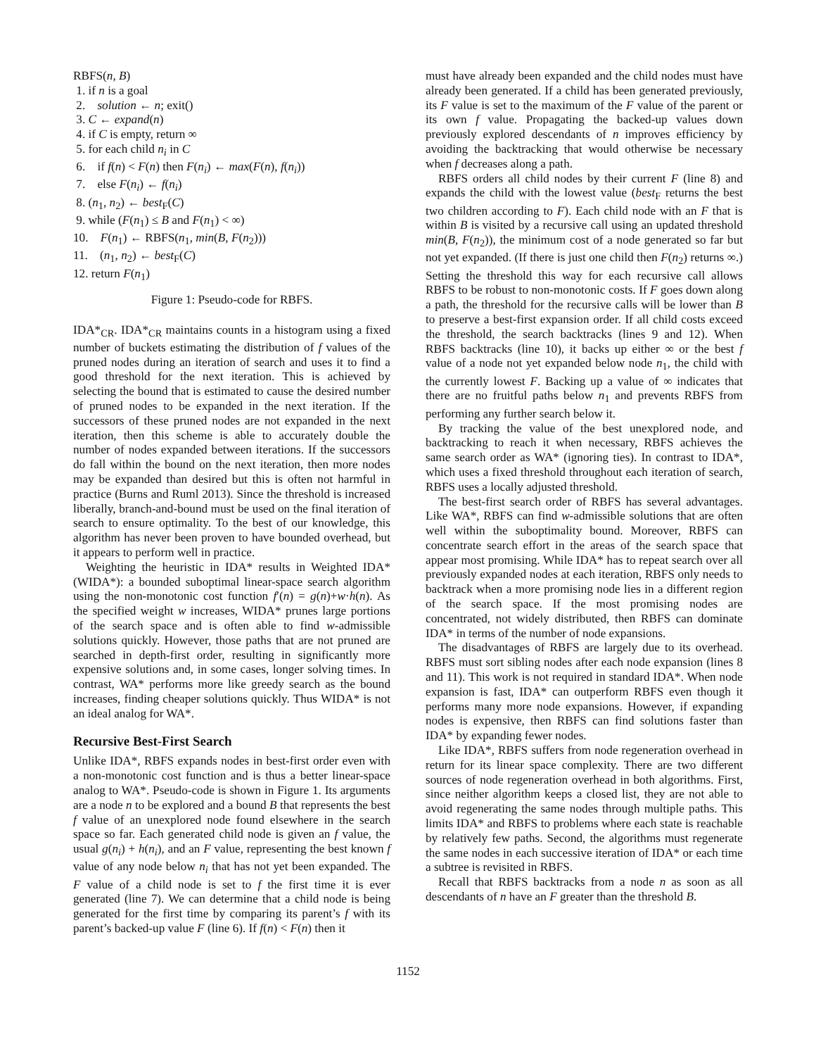RBFS(n, B)
1. if n is a goal
2. solution ← n; exit()
3. C ← expand(n)
4. if C is empty, return ∞
5. for each child n<sub>i</sub> in C
6. if f(n) < F(n) then F(n<sub>i</sub>) ← max(F(n), f(n<sub>i</sub>))
7. else F(n<sub>i</sub>) ← f(n<sub>i</sub>)
8. (n<sub>1</sub>, n<sub>2</sub>) ← best<sub>F</sub>(C)
9. while (F(n<sub>1</sub>) ≤ B and F(n<sub>1</sub>) < ∞)
10. F(n<sub>1</sub>) ← RBFS(n<sub>1</sub>, min(B, F(n<sub>2</sub>)))
11. (n<sub>1</sub>, n<sub>2</sub>) ← best<sub>F</sub>(C)
12. return F(n<sub>1</sub>)
Figure 1: Pseudo-code for RBFS.
IDA*<sub>CR</sub>. IDA*<sub>CR</sub> maintains counts in a histogram using a fixed number of buckets estimating the distribution of f values of the pruned nodes during an iteration of search and uses it to find a good threshold for the next iteration. This is achieved by selecting the bound that is estimated to cause the desired number of pruned nodes to be expanded in the next iteration. If the successors of these pruned nodes are not expanded in the next iteration, then this scheme is able to accurately double the number of nodes expanded between iterations. If the successors do fall within the bound on the next iteration, then more nodes may be expanded than desired but this is often not harmful in practice (Burns and Ruml 2013). Since the threshold is increased liberally, branch-and-bound must be used on the final iteration of search to ensure optimality. To the best of our knowledge, this algorithm has never been proven to have bounded overhead, but it appears to perform well in practice.
Weighting the heuristic in IDA* results in Weighted IDA* (WIDA*): a bounded suboptimal linear-space search algorithm using the non-monotonic cost function f′(n) = g(n)+w·h(n). As the specified weight w increases, WIDA* prunes large portions of the search space and is often able to find w-admissible solutions quickly. However, those paths that are not pruned are searched in depth-first order, resulting in significantly more expensive solutions and, in some cases, longer solving times. In contrast, WA* performs more like greedy search as the bound increases, finding cheaper solutions quickly. Thus WIDA* is not an ideal analog for WA*.
Recursive Best-First Search
Unlike IDA*, RBFS expands nodes in best-first order even with a non-monotonic cost function and is thus a better linear-space analog to WA*. Pseudo-code is shown in Figure 1. Its arguments are a node n to be explored and a bound B that represents the best f value of an unexplored node found elsewhere in the search space so far. Each generated child node is given an f value, the usual g(n<sub>i</sub>) + h(n<sub>i</sub>), and an F value, representing the best known f value of any node below n<sub>i</sub> that has not yet been expanded. The F value of a child node is set to f the first time it is ever generated (line 7). We can determine that a child node is being generated for the first time by comparing its parent’s f with its parent’s backed-up value F (line 6). If f(n) < F(n) then it
must have already been expanded and the child nodes must have already been generated. If a child has been generated previously, its F value is set to the maximum of the F value of the parent or its own f value. Propagating the backed-up values down previously explored descendants of n improves efficiency by avoiding the backtracking that would otherwise be necessary when f decreases along a path.
RBFS orders all child nodes by their current F (line 8) and expands the child with the lowest value (best<sub>F</sub> returns the best two children according to F). Each child node with an F that is within B is visited by a recursive call using an updated threshold min(B, F(n<sub>2</sub>)), the minimum cost of a node generated so far but not yet expanded. (If there is just one child then F(n<sub>2</sub>) returns ∞.) Setting the threshold this way for each recursive call allows RBFS to be robust to non-monotonic costs. If F goes down along a path, the threshold for the recursive calls will be lower than B to preserve a best-first expansion order. If all child costs exceed the threshold, the search backtracks (lines 9 and 12). When RBFS backtracks (line 10), it backs up either ∞ or the best f value of a node not yet expanded below node n<sub>1</sub>, the child with the currently lowest F. Backing up a value of ∞ indicates that there are no fruitful paths below n<sub>1</sub> and prevents RBFS from performing any further search below it.
By tracking the value of the best unexplored node, and backtracking to reach it when necessary, RBFS achieves the same search order as WA* (ignoring ties). In contrast to IDA*, which uses a fixed threshold throughout each iteration of search, RBFS uses a locally adjusted threshold.
The best-first search order of RBFS has several advantages. Like WA*, RBFS can find w-admissible solutions that are often well within the suboptimality bound. Moreover, RBFS can concentrate search effort in the areas of the search space that appear most promising. While IDA* has to repeat search over all previously expanded nodes at each iteration, RBFS only needs to backtrack when a more promising node lies in a different region of the search space. If the most promising nodes are concentrated, not widely distributed, then RBFS can dominate IDA* in terms of the number of node expansions.
The disadvantages of RBFS are largely due to its overhead. RBFS must sort sibling nodes after each node expansion (lines 8 and 11). This work is not required in standard IDA*. When node expansion is fast, IDA* can outperform RBFS even though it performs many more node expansions. However, if expanding nodes is expensive, then RBFS can find solutions faster than IDA* by expanding fewer nodes.
Like IDA*, RBFS suffers from node regeneration overhead in return for its linear space complexity. There are two different sources of node regeneration overhead in both algorithms. First, since neither algorithm keeps a closed list, they are not able to avoid regenerating the same nodes through multiple paths. This limits IDA* and RBFS to problems where each state is reachable by relatively few paths. Second, the algorithms must regenerate the same nodes in each successive iteration of IDA* or each time a subtree is revisited in RBFS.
Recall that RBFS backtracks from a node n as soon as all descendants of n have an F greater than the threshold B.
1152